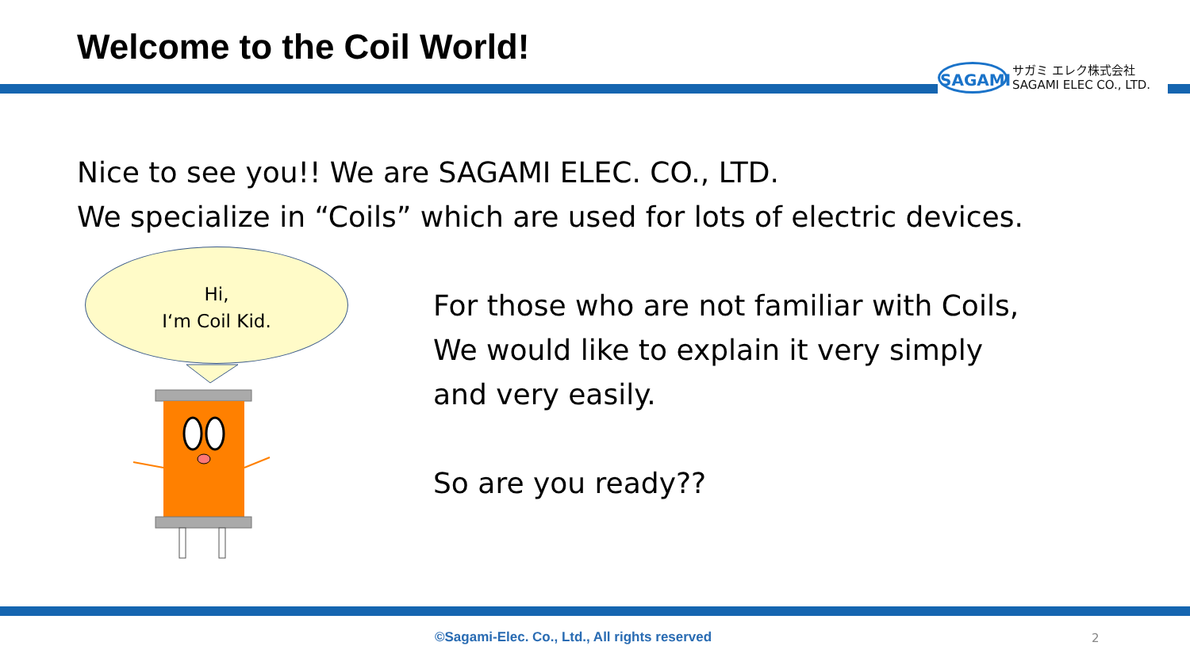Welcome to the Coil World!
SAGAMI
サガミ エレク株式会社
SAGAMI ELEC CO., LTD.
Nice to see you!! We are SAGAMI ELEC. CO., LTD.
We specialize in “Coils” which are used for lots of electric devices.
Hi,
I‘m Coil Kid.
For those who are not familiar with Coils,
We would like to explain it very simply
and very easily.
So are you ready??
©Sagami-Elec. Co., Ltd., All rights reserved
2